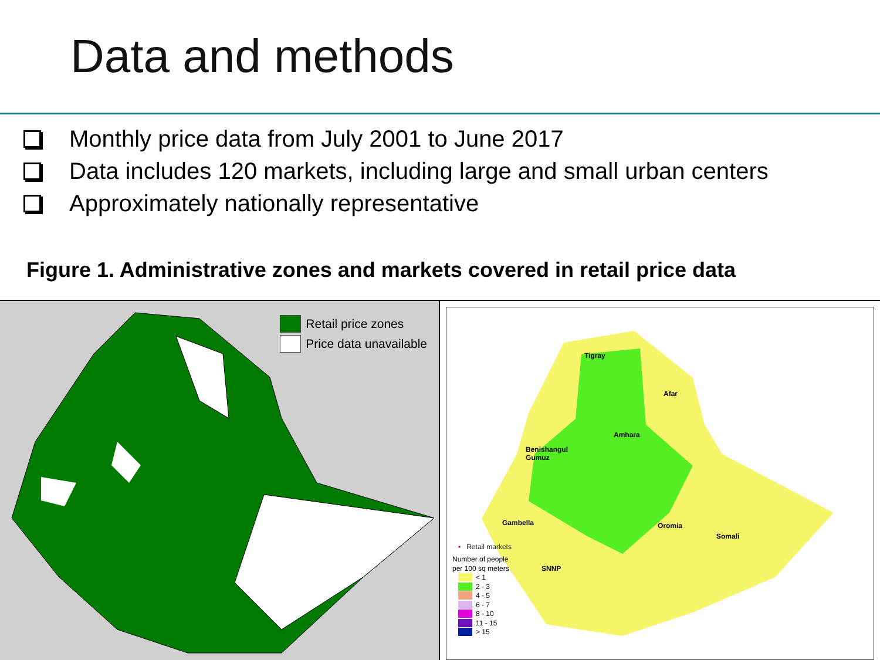Data and methods
Monthly price data from July 2001 to June 2017
Data includes 120 markets, including large and small urban centers
Approximately nationally representative
Figure 1. Administrative zones and markets covered in retail price data
Retail price zones
Price data unavailable
Tigray
Afar
Amhara
Benishangul
Gumuz
Gambella Oromia
Somali
SNNP
• Retail markets
Number of people
per 100 sq meters
< 1
2 - 3
4 - 5
6 - 7
8 - 10
11 - 15
> 15